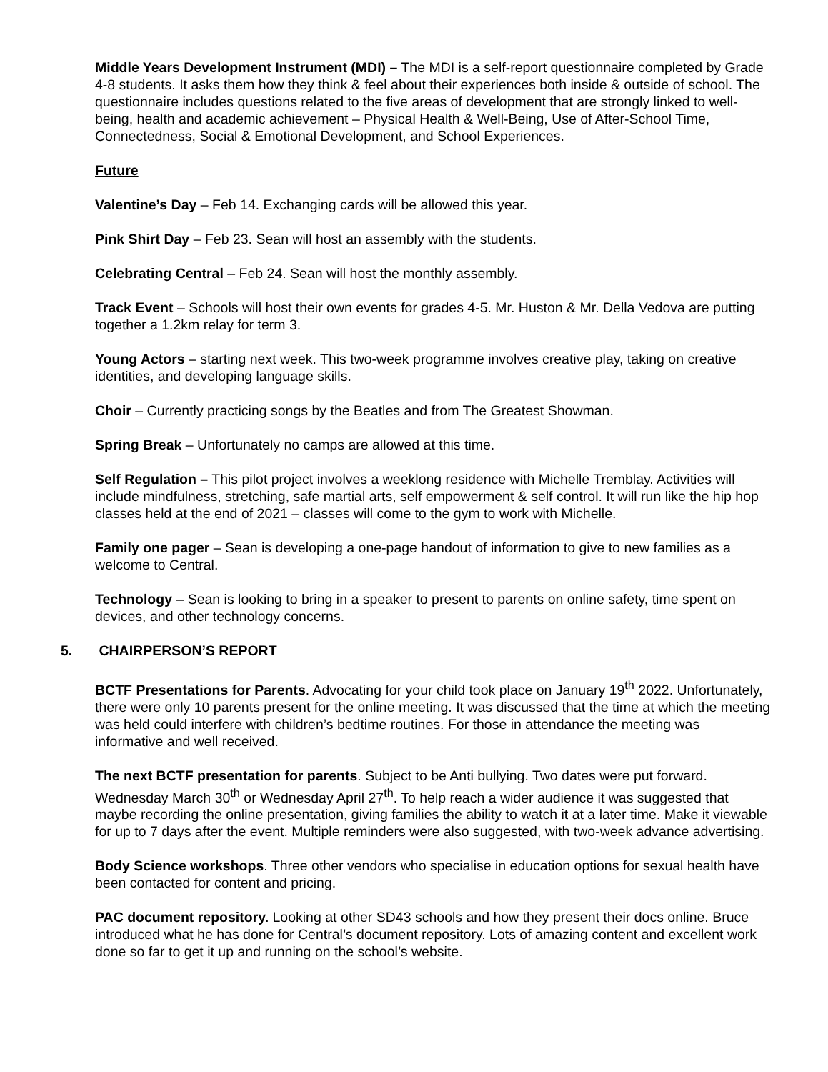Middle Years Development Instrument (MDI) – The MDI is a self-report questionnaire completed by Grade 4-8 students. It asks them how they think & feel about their experiences both inside & outside of school. The questionnaire includes questions related to the five areas of development that are strongly linked to well-being, health and academic achievement – Physical Health & Well-Being, Use of After-School Time, Connectedness, Social & Emotional Development, and School Experiences.
Future
Valentine’s Day – Feb 14. Exchanging cards will be allowed this year.
Pink Shirt Day – Feb 23. Sean will host an assembly with the students.
Celebrating Central – Feb 24. Sean will host the monthly assembly.
Track Event – Schools will host their own events for grades 4-5. Mr. Huston & Mr. Della Vedova are putting together a 1.2km relay for term 3.
Young Actors – starting next week. This two-week programme involves creative play, taking on creative identities, and developing language skills.
Choir – Currently practicing songs by the Beatles and from The Greatest Showman.
Spring Break – Unfortunately no camps are allowed at this time.
Self Regulation – This pilot project involves a weeklong residence with Michelle Tremblay. Activities will include mindfulness, stretching, safe martial arts, self empowerment & self control. It will run like the hip hop classes held at the end of 2021 – classes will come to the gym to work with Michelle.
Family one pager – Sean is developing a one-page handout of information to give to new families as a welcome to Central.
Technology – Sean is looking to bring in a speaker to present to parents on online safety, time spent on devices, and other technology concerns.
5. CHAIRPERSON’S REPORT
BCTF Presentations for Parents. Advocating for your child took place on January 19<sup>th</sup> 2022. Unfortunately, there were only 10 parents present for the online meeting. It was discussed that the time at which the meeting was held could interfere with children’s bedtime routines. For those in attendance the meeting was informative and well received.
The next BCTF presentation for parents. Subject to be Anti bullying. Two dates were put forward. Wednesday March 30<sup>th</sup> or Wednesday April 27<sup>th</sup>. To help reach a wider audience it was suggested that maybe recording the online presentation, giving families the ability to watch it at a later time. Make it viewable for up to 7 days after the event. Multiple reminders were also suggested, with two-week advance advertising.
Body Science workshops. Three other vendors who specialise in education options for sexual health have been contacted for content and pricing.
PAC document repository. Looking at other SD43 schools and how they present their docs online. Bruce introduced what he has done for Central’s document repository. Lots of amazing content and excellent work done so far to get it up and running on the school’s website.